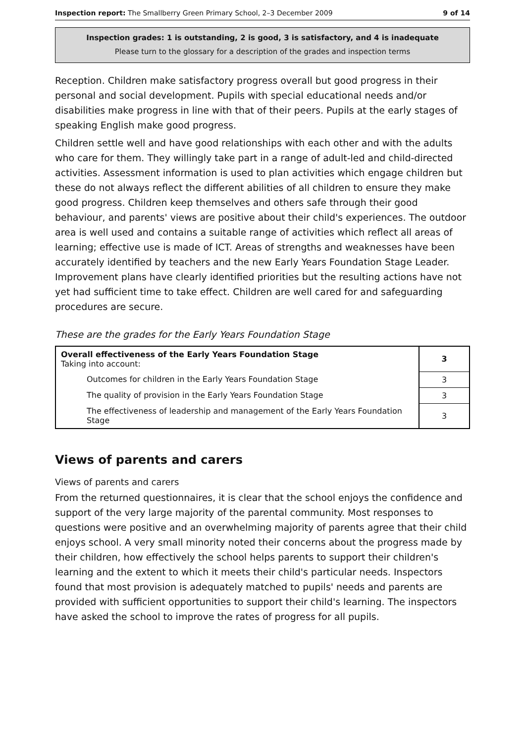Inspection report: The Smallberry Green Primary School, 2–3 December 2009 9 of 14
Inspection grades: 1 is outstanding, 2 is good, 3 is satisfactory, and 4 is inadequate
Please turn to the glossary for a description of the grades and inspection terms
Reception. Children make satisfactory progress overall but good progress in their personal and social development. Pupils with special educational needs and/or disabilities make progress in line with that of their peers. Pupils at the early stages of speaking English make good progress.
Children settle well and have good relationships with each other and with the adults who care for them. They willingly take part in a range of adult-led and child-directed activities. Assessment information is used to plan activities which engage children but these do not always reflect the different abilities of all children to ensure they make good progress. Children keep themselves and others safe through their good behaviour, and parents' views are positive about their child's experiences. The outdoor area is well used and contains a suitable range of activities which reflect all areas of learning; effective use is made of ICT. Areas of strengths and weaknesses have been accurately identified by teachers and the new Early Years Foundation Stage Leader. Improvement plans have clearly identified priorities but the resulting actions have not yet had sufficient time to take effect. Children are well cared for and safeguarding procedures are secure.
These are the grades for the Early Years Foundation Stage
| Overall effectiveness of the Early Years Foundation Stage Taking into account: | 3 |
| Outcomes for children in the Early Years Foundation Stage | 3 |
| The quality of provision in the Early Years Foundation Stage | 3 |
| The effectiveness of leadership and management of the Early Years Foundation Stage | 3 |
Views of parents and carers
Views of parents and carers
From the returned questionnaires, it is clear that the school enjoys the confidence and support of the very large majority of the parental community. Most responses to questions were positive and an overwhelming majority of parents agree that their child enjoys school. A very small minority noted their concerns about the progress made by their children, how effectively the school helps parents to support their children's learning and the extent to which it meets their child's particular needs. Inspectors found that most provision is adequately matched to pupils' needs and parents are provided with sufficient opportunities to support their child's learning. The inspectors have asked the school to improve the rates of progress for all pupils.